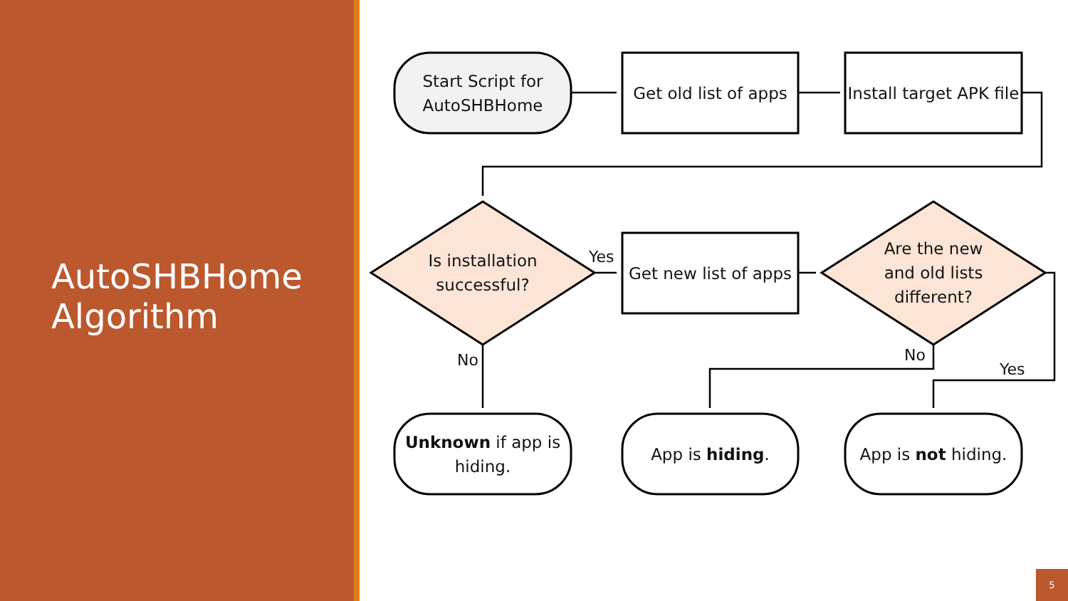AutoSHBHome
Algorithm
Start Script for
AutoSHBHome
Get old list of apps
Install target APK file
Is installation
successful?
Yes
Get new list of apps
Are the new
and old lists
different?
No No
Yes
Unknown if app is
hiding.
App is hiding.
App is not hiding.
5